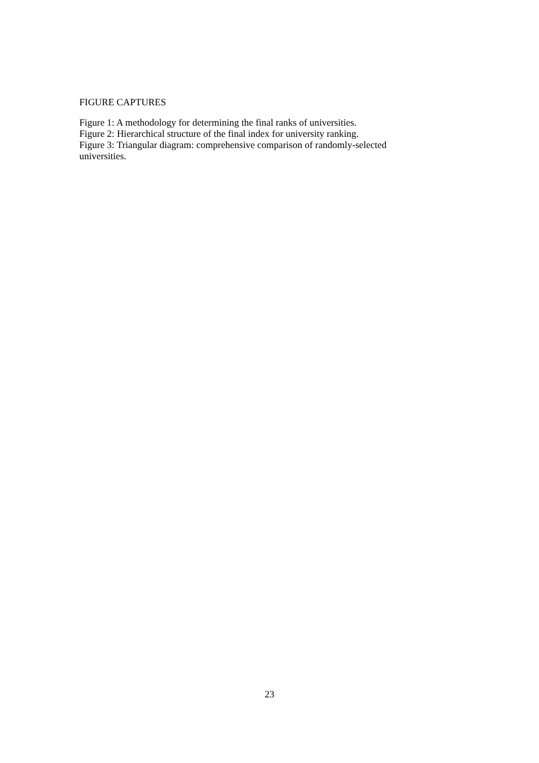FIGURE CAPTURES
Figure 1: A methodology for determining the final ranks of universities.
Figure 2: Hierarchical structure of the final index for university ranking.
Figure 3: Triangular diagram: comprehensive comparison of randomly-selected universities.
23